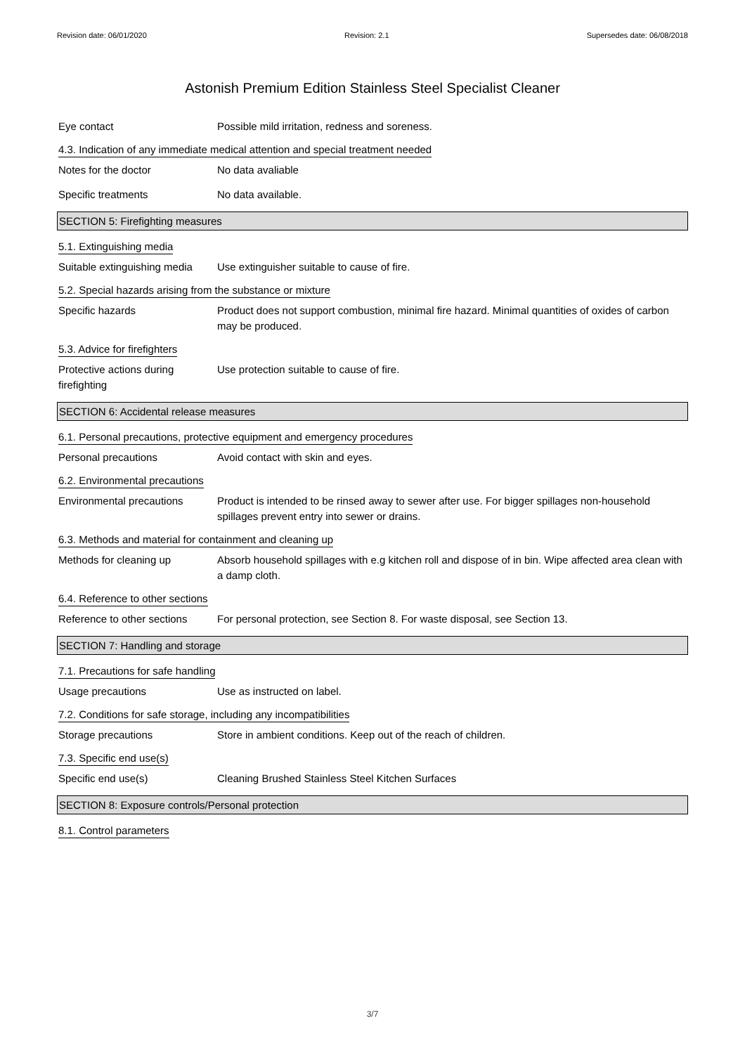Revision date: 06/01/2020 Revision: 2.1 Supersedes date: 06/08/2018
Astonish Premium Edition Stainless Steel Specialist Cleaner
Eye contact Possible mild irritation, redness and soreness.
4.3. Indication of any immediate medical attention and special treatment needed
Notes for the doctor No data avaliable
Specific treatments No data available.
SECTION 5: Firefighting measures
5.1. Extinguishing media
Suitable extinguishing media
Use extinguisher suitable to cause of fire.
5.2. Special hazards arising from the substance or mixture
Specific hazards Product does not support combustion, minimal fire hazard. Minimal quantities of oxides of carbon may be produced.
5.3. Advice for firefighters
Protective actions during firefighting
Use protection suitable to cause of fire.
SECTION 6: Accidental release measures
6.1. Personal precautions, protective equipment and emergency procedures
Personal precautions Avoid contact with skin and eyes.
6.2. Environmental precautions
Environmental precautions Product is intended to be rinsed away to sewer after use. For bigger spillages non-household spillages prevent entry into sewer or drains.
6.3. Methods and material for containment and cleaning up
Methods for cleaning up Absorb household spillages with e.g kitchen roll and dispose of in bin. Wipe affected area clean with a damp cloth.
6.4. Reference to other sections
Reference to other sections
For personal protection, see Section 8. For waste disposal, see Section 13.
SECTION 7: Handling and storage
7.1. Precautions for safe handling
Usage precautions Use as instructed on label.
7.2. Conditions for safe storage, including any incompatibilities
Storage precautions Store in ambient conditions. Keep out of the reach of children.
7.3. Specific end use(s)
Specific end use(s) Cleaning Brushed Stainless Steel Kitchen Surfaces
SECTION 8: Exposure controls/Personal protection
8.1. Control parameters
3/7